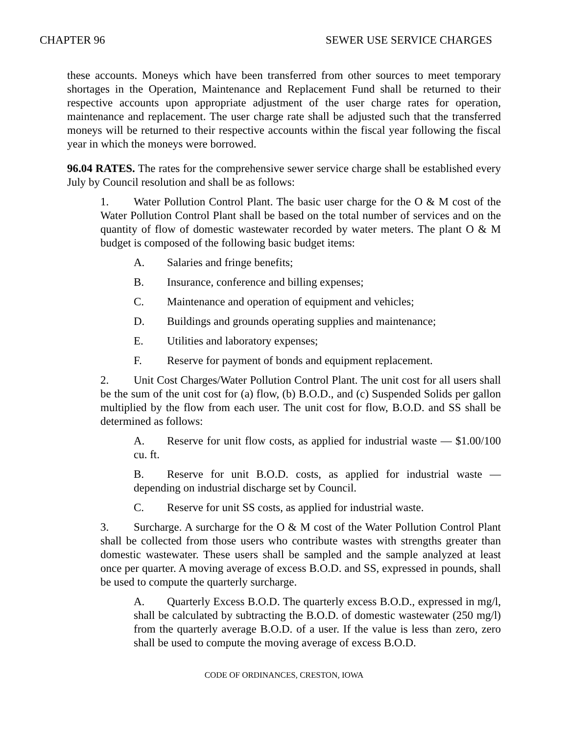CHAPTER 96 SEWER USE SERVICE CHARGES
these accounts. Moneys which have been transferred from other sources to meet temporary shortages in the Operation, Maintenance and Replacement Fund shall be returned to their respective accounts upon appropriate adjustment of the user charge rates for operation, maintenance and replacement. The user charge rate shall be adjusted such that the transferred moneys will be returned to their respective accounts within the fiscal year following the fiscal year in which the moneys were borrowed.
96.04 RATES. The rates for the comprehensive sewer service charge shall be established every July by Council resolution and shall be as follows:
1. Water Pollution Control Plant. The basic user charge for the O & M cost of the Water Pollution Control Plant shall be based on the total number of services and on the quantity of flow of domestic wastewater recorded by water meters. The plant O & M budget is composed of the following basic budget items:
A. Salaries and fringe benefits;
B. Insurance, conference and billing expenses;
C. Maintenance and operation of equipment and vehicles;
D. Buildings and grounds operating supplies and maintenance;
E. Utilities and laboratory expenses;
F. Reserve for payment of bonds and equipment replacement.
2. Unit Cost Charges/Water Pollution Control Plant. The unit cost for all users shall be the sum of the unit cost for (a) flow, (b) B.O.D., and (c) Suspended Solids per gallon multiplied by the flow from each user. The unit cost for flow, B.O.D. and SS shall be determined as follows:
A. Reserve for unit flow costs, as applied for industrial waste — $1.00/100 cu. ft.
B. Reserve for unit B.O.D. costs, as applied for industrial waste — depending on industrial discharge set by Council.
C. Reserve for unit SS costs, as applied for industrial waste.
3. Surcharge. A surcharge for the O & M cost of the Water Pollution Control Plant shall be collected from those users who contribute wastes with strengths greater than domestic wastewater. These users shall be sampled and the sample analyzed at least once per quarter. A moving average of excess B.O.D. and SS, expressed in pounds, shall be used to compute the quarterly surcharge.
A. Quarterly Excess B.O.D. The quarterly excess B.O.D., expressed in mg/l, shall be calculated by subtracting the B.O.D. of domestic wastewater (250 mg/l) from the quarterly average B.O.D. of a user. If the value is less than zero, zero shall be used to compute the moving average of excess B.O.D.
CODE OF ORDINANCES, CRESTON, IOWA